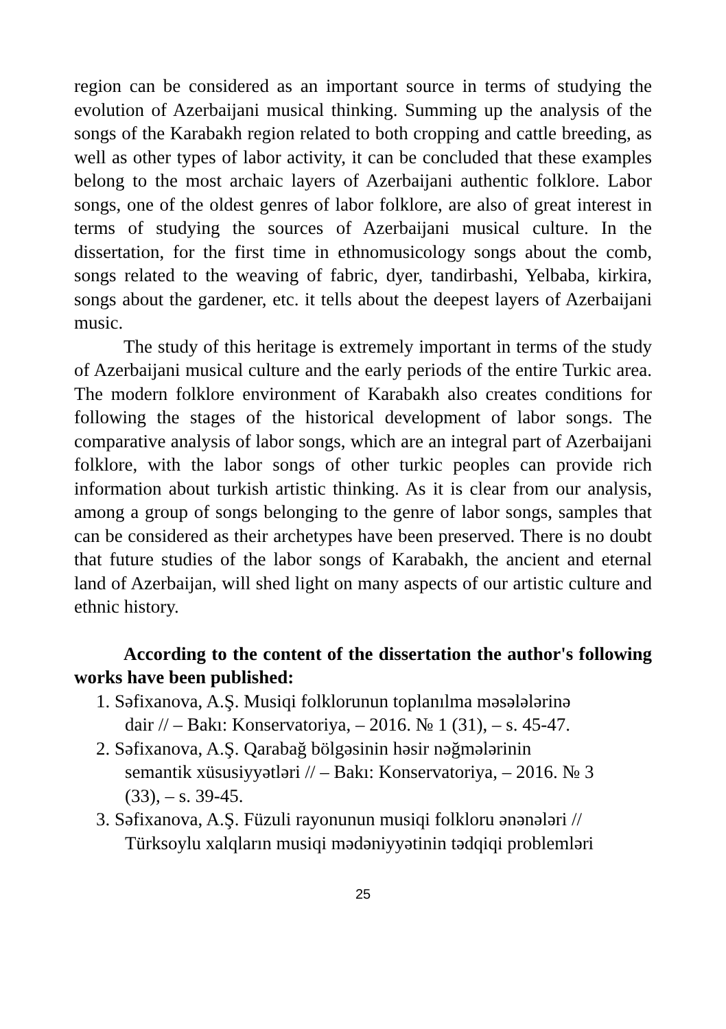region can be considered as an important source in terms of studying the evolution of Azerbaijani musical thinking. Summing up the analysis of the songs of the Karabakh region related to both cropping and cattle breeding, as well as other types of labor activity, it can be concluded that these examples belong to the most archaic layers of Azerbaijani authentic folklore. Labor songs, one of the oldest genres of labor folklore, are also of great interest in terms of studying the sources of Azerbaijani musical culture. In the dissertation, for the first time in ethnomusicology songs about the comb, songs related to the weaving of fabric, dyer, tandirbashi, Yelbaba, kirkira, songs about the gardener, etc. it tells about the deepest layers of Azerbaijani music.
The study of this heritage is extremely important in terms of the study of Azerbaijani musical culture and the early periods of the entire Turkic area. The modern folklore environment of Karabakh also creates conditions for following the stages of the historical development of labor songs. The comparative analysis of labor songs, which are an integral part of Azerbaijani folklore, with the labor songs of other turkic peoples can provide rich information about turkish artistic thinking. As it is clear from our analysis, among a group of songs belonging to the genre of labor songs, samples that can be considered as their archetypes have been preserved. There is no doubt that future studies of the labor songs of Karabakh, the ancient and eternal land of Azerbaijan, will shed light on many aspects of our artistic culture and ethnic history.
According to the content of the dissertation the author's following works have been published:
1. Səfixanova, A.Ş. Musiqi folklorunun toplanılma məsələlərinə
dair // – Bakı: Konservatoriya, – 2016. № 1 (31), – s. 45-47.
2. Səfixanova, A.Ş. Qarabağ bölgəsinin həsir nəğmələrinin
semantik xüsusiyyətləri // – Bakı: Konservatoriya, – 2016. № 3
(33), – s. 39-45.
3. Səfixanova, A.Ş. Füzuli rayonunun musiqi folkloru ənənələri //
Türksoylu xalqların musiqi mədəniyyətinin tədqiqi problemləri
25